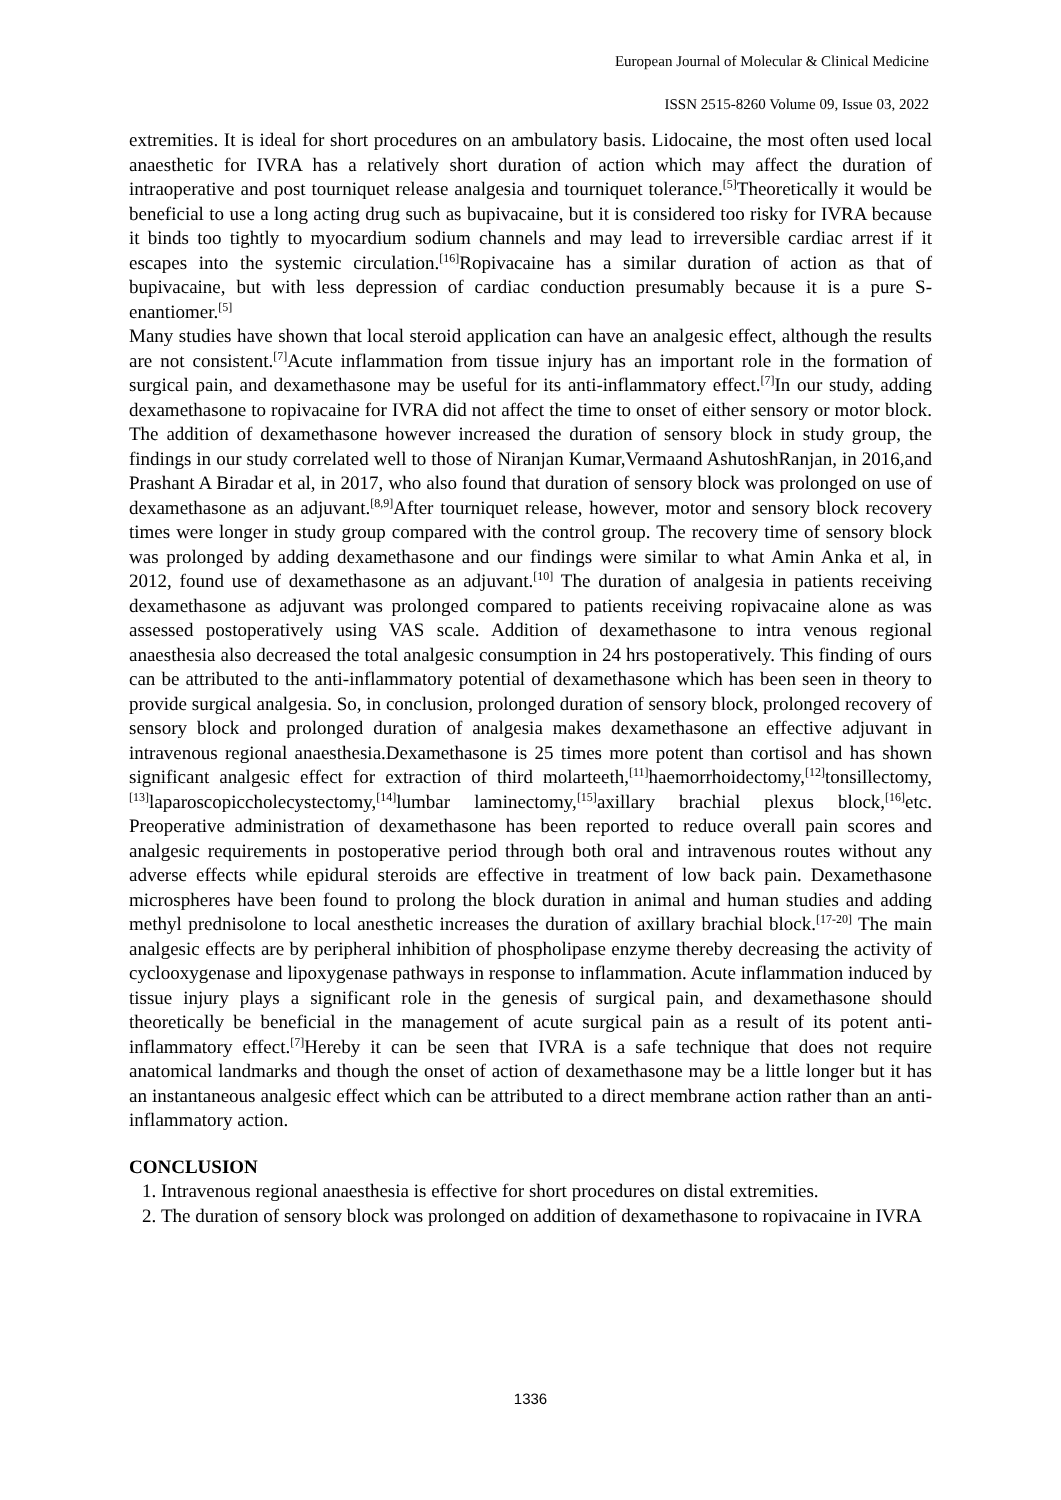European Journal of Molecular & Clinical Medicine
ISSN 2515-8260 Volume 09, Issue 03, 2022
extremities. It is ideal for short procedures on an ambulatory basis. Lidocaine, the most often used local anaesthetic for IVRA has a relatively short duration of action which may affect the duration of intraoperative and post tourniquet release analgesia and tourniquet tolerance.<sup>[5]</sup>Theoretically it would be beneficial to use a long acting drug such as bupivacaine, but it is considered too risky for IVRA because it binds too tightly to myocardium sodium channels and may lead to irreversible cardiac arrest if it escapes into the systemic circulation.<sup>[16]</sup>Ropivacaine has a similar duration of action as that of bupivacaine, but with less depression of cardiac conduction presumably because it is a pure S-enantiomer.<sup>[5]</sup>
Many studies have shown that local steroid application can have an analgesic effect, although the results are not consistent.<sup>[7]</sup>Acute inflammation from tissue injury has an important role in the formation of surgical pain, and dexamethasone may be useful for its anti-inflammatory effect.<sup>[7]</sup>In our study, adding dexamethasone to ropivacaine for IVRA did not affect the time to onset of either sensory or motor block. The addition of dexamethasone however increased the duration of sensory block in study group, the findings in our study correlated well to those of Niranjan Kumar,Vermaand AshutoshRanjan, in 2016,and Prashant A Biradar et al, in 2017, who also found that duration of sensory block was prolonged on use of dexamethasone as an adjuvant.<sup>[8,9]</sup>After tourniquet release, however, motor and sensory block recovery times were longer in study group compared with the control group. The recovery time of sensory block was prolonged by adding dexamethasone and our findings were similar to what Amin Anka et al, in 2012, found use of dexamethasone as an adjuvant.<sup>[10]</sup> The duration of analgesia in patients receiving dexamethasone as adjuvant was prolonged compared to patients receiving ropivacaine alone as was assessed postoperatively using VAS scale. Addition of dexamethasone to intra venous regional anaesthesia also decreased the total analgesic consumption in 24 hrs postoperatively. This finding of ours can be attributed to the anti-inflammatory potential of dexamethasone which has been seen in theory to provide surgical analgesia. So, in conclusion, prolonged duration of sensory block, prolonged recovery of sensory block and prolonged duration of analgesia makes dexamethasone an effective adjuvant in intravenous regional anaesthesia.Dexamethasone is 25 times more potent than cortisol and has shown significant analgesic effect for extraction of third molarteeth,<sup>[11]</sup>haemorrhoidectomy,<sup>[12]</sup>tonsillectomy,<sup>[13]</sup>laparoscopiccholecystectomy,<sup>[14]</sup>lumbar laminectomy,<sup>[15]</sup>axillary brachial plexus block,<sup>[16]</sup>etc. Preoperative administration of dexamethasone has been reported to reduce overall pain scores and analgesic requirements in postoperative period through both oral and intravenous routes without any adverse effects while epidural steroids are effective in treatment of low back pain. Dexamethasone microspheres have been found to prolong the block duration in animal and human studies and adding methyl prednisolone to local anesthetic increases the duration of axillary brachial block.<sup>[17-20]</sup> The main analgesic effects are by peripheral inhibition of phospholipase enzyme thereby decreasing the activity of cyclooxygenase and lipoxygenase pathways in response to inflammation. Acute inflammation induced by tissue injury plays a significant role in the genesis of surgical pain, and dexamethasone should theoretically be beneficial in the management of acute surgical pain as a result of its potent anti-inflammatory effect.<sup>[7]</sup>Hereby it can be seen that IVRA is a safe technique that does not require anatomical landmarks and though the onset of action of dexamethasone may be a little longer but it has an instantaneous analgesic effect which can be attributed to a direct membrane action rather than an anti-inflammatory action.
CONCLUSION
1. Intravenous regional anaesthesia is effective for short procedures on distal extremities.
2. The duration of sensory block was prolonged on addition of dexamethasone to ropivacaine in IVRA
1336